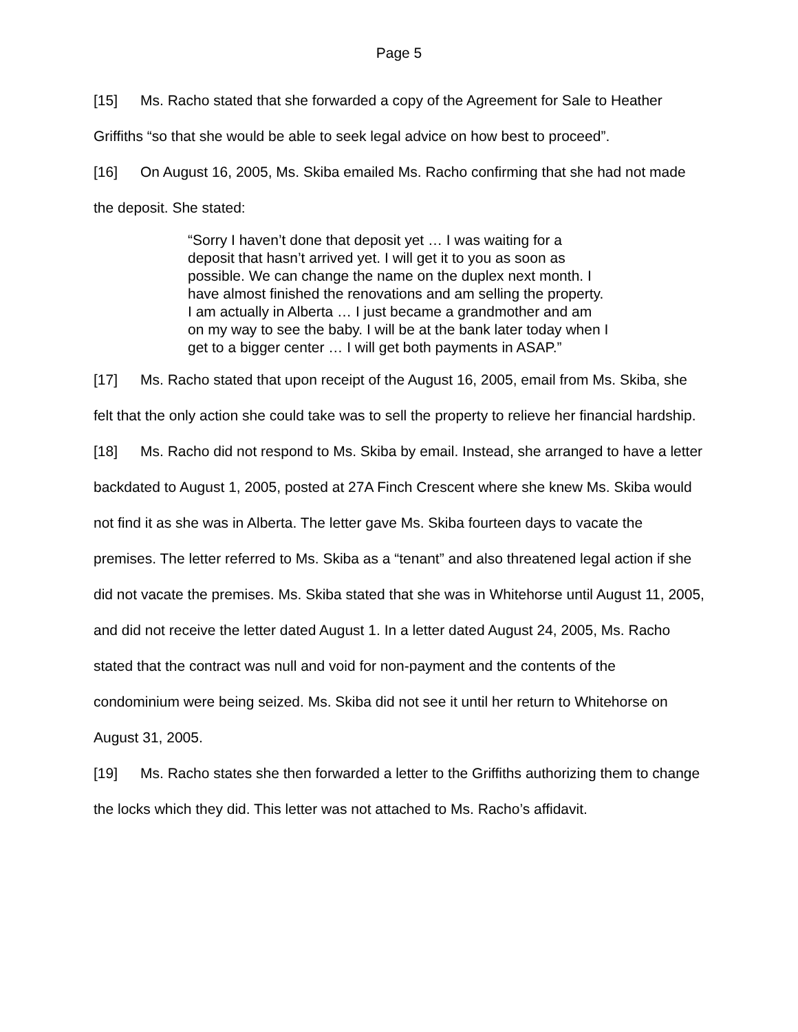Page 5
[15] Ms. Racho stated that she forwarded a copy of the Agreement for Sale to Heather Griffiths “so that she would be able to seek legal advice on how best to proceed”.
[16] On August 16, 2005, Ms. Skiba emailed Ms. Racho confirming that she had not made the deposit. She stated:
“Sorry I haven’t done that deposit yet … I was waiting for a deposit that hasn’t arrived yet. I will get it to you as soon as possible. We can change the name on the duplex next month. I have almost finished the renovations and am selling the property. I am actually in Alberta … I just became a grandmother and am on my way to see the baby. I will be at the bank later today when I get to a bigger center … I will get both payments in ASAP.”
[17] Ms. Racho stated that upon receipt of the August 16, 2005, email from Ms. Skiba, she felt that the only action she could take was to sell the property to relieve her financial hardship.
[18] Ms. Racho did not respond to Ms. Skiba by email. Instead, she arranged to have a letter backdated to August 1, 2005, posted at 27A Finch Crescent where she knew Ms. Skiba would not find it as she was in Alberta. The letter gave Ms. Skiba fourteen days to vacate the premises. The letter referred to Ms. Skiba as a “tenant” and also threatened legal action if she did not vacate the premises. Ms. Skiba stated that she was in Whitehorse until August 11, 2005, and did not receive the letter dated August 1. In a letter dated August 24, 2005, Ms. Racho stated that the contract was null and void for non-payment and the contents of the condominium were being seized. Ms. Skiba did not see it until her return to Whitehorse on August 31, 2005.
[19] Ms. Racho states she then forwarded a letter to the Griffiths authorizing them to change the locks which they did. This letter was not attached to Ms. Racho’s affidavit.